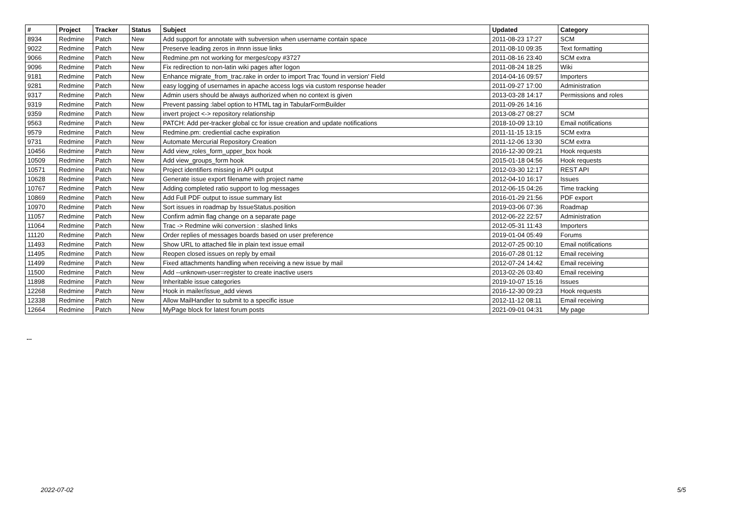| # | Project | Tracker | Status | Subject | Updated | Category |
| --- | --- | --- | --- | --- | --- | --- |
| 8934 | Redmine | Patch | New | Add support for annotate with subversion when username contain space | 2011-08-23 17:27 | SCM |
| 9022 | Redmine | Patch | New | Preserve leading zeros in #nnn issue links | 2011-08-10 09:35 | Text formatting |
| 9066 | Redmine | Patch | New | Redmine.pm not working for merges/copy #3727 | 2011-08-16 23:40 | SCM extra |
| 9096 | Redmine | Patch | New | Fix redirection to non-latin wiki pages after logon | 2011-08-24 18:25 | Wiki |
| 9181 | Redmine | Patch | New | Enhance migrate_from_trac.rake in order to import Trac 'found in version' Field | 2014-04-16 09:57 | Importers |
| 9281 | Redmine | Patch | New | easy logging of usernames in apache access logs via custom response header | 2011-09-27 17:00 | Administration |
| 9317 | Redmine | Patch | New | Admin users should be always authorized when no context is given | 2013-03-28 14:17 | Permissions and roles |
| 9319 | Redmine | Patch | New | Prevent passing :label option to HTML tag in TabularFormBuilder | 2011-09-26 14:16 | |
| 9359 | Redmine | Patch | New | invert project <-> repository relationship | 2013-08-27 08:27 | SCM |
| 9563 | Redmine | Patch | New | PATCH: Add per-tracker global cc for issue creation and update notifications | 2018-10-09 13:10 | Email notifications |
| 9579 | Redmine | Patch | New | Redmine.pm: crediential cache expiration | 2011-11-15 13:15 | SCM extra |
| 9731 | Redmine | Patch | New | Automate Mercurial Repository Creation | 2011-12-06 13:30 | SCM extra |
| 10456 | Redmine | Patch | New | Add view_roles_form_upper_box hook | 2016-12-30 09:21 | Hook requests |
| 10509 | Redmine | Patch | New | Add view_groups_form hook | 2015-01-18 04:56 | Hook requests |
| 10571 | Redmine | Patch | New | Project identifiers missing in API output | 2012-03-30 12:17 | REST API |
| 10628 | Redmine | Patch | New | Generate issue export filename with project name | 2012-04-10 16:17 | Issues |
| 10767 | Redmine | Patch | New | Adding completed ratio support to log messages | 2012-06-15 04:26 | Time tracking |
| 10869 | Redmine | Patch | New | Add Full PDF output to issue summary list | 2016-01-29 21:56 | PDF export |
| 10970 | Redmine | Patch | New | Sort issues in roadmap by IssueStatus.position | 2019-03-06 07:36 | Roadmap |
| 11057 | Redmine | Patch | New | Confirm admin flag change on a separate page | 2012-06-22 22:57 | Administration |
| 11064 | Redmine | Patch | New | Trac -> Redmine wiki conversion : slashed links | 2012-05-31 11:43 | Importers |
| 11120 | Redmine | Patch | New | Order replies of messages boards based on user preference | 2019-01-04 05:49 | Forums |
| 11493 | Redmine | Patch | New | Show URL to attached file in plain text issue email | 2012-07-25 00:10 | Email notifications |
| 11495 | Redmine | Patch | New | Reopen closed issues on reply by email | 2016-07-28 01:12 | Email receiving |
| 11499 | Redmine | Patch | New | Fixed attachments handling when receiving a new issue by mail | 2012-07-24 14:42 | Email receiving |
| 11500 | Redmine | Patch | New | Add --unknown-user=register to create inactive users | 2013-02-26 03:40 | Email receiving |
| 11898 | Redmine | Patch | New | Inheritable issue categories | 2019-10-07 15:16 | Issues |
| 12268 | Redmine | Patch | New | Hook in mailer/issue_add views | 2016-12-30 09:23 | Hook requests |
| 12338 | Redmine | Patch | New | Allow MailHandler to submit to a specific issue | 2012-11-12 08:11 | Email receiving |
| 12664 | Redmine | Patch | New | MyPage block for latest forum posts | 2021-09-01 04:31 | My page |
...
2022-07-02 5/5